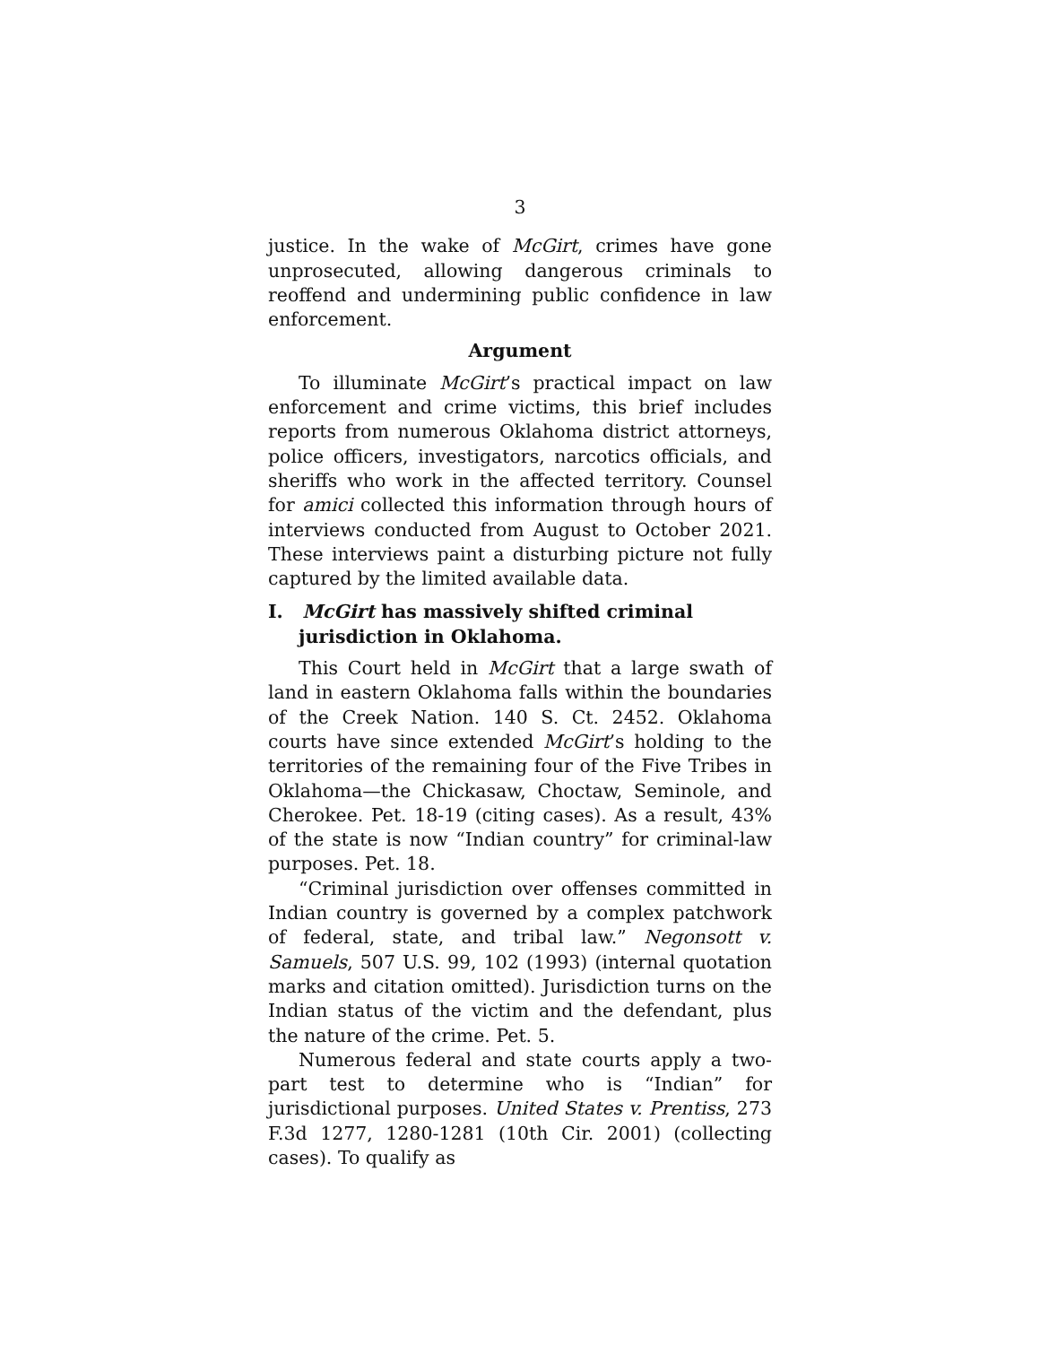3
justice. In the wake of McGirt, crimes have gone unprosecuted, allowing dangerous criminals to reoffend and undermining public confidence in law enforcement.
Argument
To illuminate McGirt’s practical impact on law enforcement and crime victims, this brief includes reports from numerous Oklahoma district attorneys, police officers, investigators, narcotics officials, and sheriffs who work in the affected territory. Counsel for amici collected this information through hours of interviews conducted from August to October 2021. These interviews paint a disturbing picture not fully captured by the limited available data.
I. McGirt has massively shifted criminal jurisdiction in Oklahoma.
This Court held in McGirt that a large swath of land in eastern Oklahoma falls within the boundaries of the Creek Nation. 140 S. Ct. 2452. Oklahoma courts have since extended McGirt’s holding to the territories of the remaining four of the Five Tribes in Oklahoma—the Chickasaw, Choctaw, Seminole, and Cherokee. Pet. 18-19 (citing cases). As a result, 43% of the state is now “Indian country” for criminal-law purposes. Pet. 18.
“Criminal jurisdiction over offenses committed in Indian country is governed by a complex patchwork of federal, state, and tribal law.” Negonsott v. Samuels, 507 U.S. 99, 102 (1993) (internal quotation marks and citation omitted). Jurisdiction turns on the Indian status of the victim and the defendant, plus the nature of the crime. Pet. 5.
Numerous federal and state courts apply a two-part test to determine who is “Indian” for jurisdictional purposes. United States v. Prentiss, 273 F.3d 1277, 1280-1281 (10th Cir. 2001) (collecting cases). To qualify as